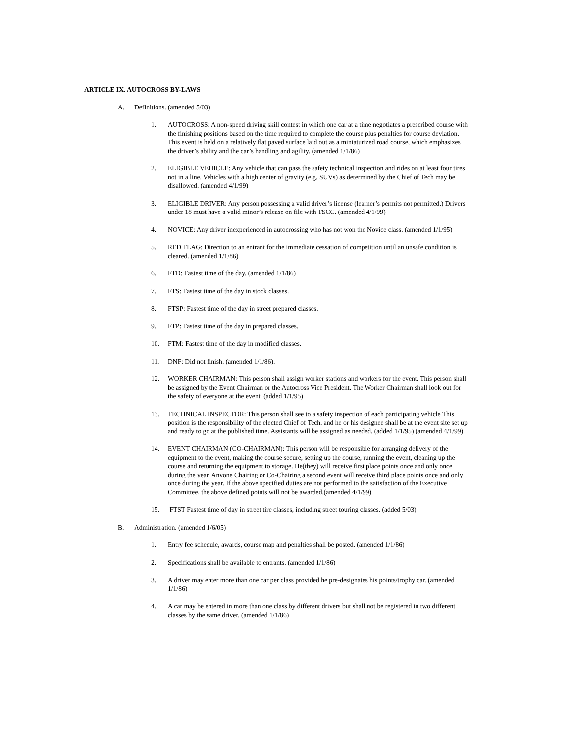ARTICLE IX. AUTOCROSS BY-LAWS
A. Definitions. (amended 5/03)
1. AUTOCROSS: A non-speed driving skill contest in which one car at a time negotiates a prescribed course with the finishing positions based on the time required to complete the course plus penalties for course deviation. This event is held on a relatively flat paved surface laid out as a miniaturized road course, which emphasizes the driver’s ability and the car’s handling and agility. (amended 1/1/86)
2. ELIGIBLE VEHICLE: Any vehicle that can pass the safety technical inspection and rides on at least four tires not in a line. Vehicles with a high center of gravity (e.g. SUVs) as determined by the Chief of Tech may be disallowed. (amended 4/1/99)
3. ELIGIBLE DRIVER: Any person possessing a valid driver’s license (learner’s permits not permitted.) Drivers under 18 must have a valid minor’s release on file with TSCC. (amended 4/1/99)
4. NOVICE: Any driver inexperienced in autocrossing who has not won the Novice class. (amended 1/1/95)
5. RED FLAG: Direction to an entrant for the immediate cessation of competition until an unsafe condition is cleared. (amended 1/1/86)
6. FTD: Fastest time of the day. (amended 1/1/86)
7. FTS: Fastest time of the day in stock classes.
8. FTSP: Fastest time of the day in street prepared classes.
9. FTP: Fastest time of the day in prepared classes.
10. FTM: Fastest time of the day in modified classes.
11. DNF: Did not finish. (amended 1/1/86).
12. WORKER CHAIRMAN: This person shall assign worker stations and workers for the event. This person shall be assigned by the Event Chairman or the Autocross Vice President. The Worker Chairman shall look out for the safety of everyone at the event. (added 1/1/95)
13. TECHNICAL INSPECTOR: This person shall see to a safety inspection of each participating vehicle This position is the responsibility of the elected Chief of Tech, and he or his designee shall be at the event site set up and ready to go at the published time. Assistants will be assigned as needed. (added 1/1/95) (amended 4/1/99)
14. EVENT CHAIRMAN (CO-CHAIRMAN): This person will be responsible for arranging delivery of the equipment to the event, making the course secure, setting up the course, running the event, cleaning up the course and returning the equipment to storage. He(they) will receive first place points once and only once during the year. Anyone Chairing or Co-Chairing a second event will receive third place points once and only once during the year. If the above specified duties are not performed to the satisfaction of the Executive Committee, the above defined points will not be awarded.(amended 4/1/99)
15. FTST Fastest time of day in street tire classes, including street touring classes. (added 5/03)
B. Administration. (amended 1/6/05)
1. Entry fee schedule, awards, course map and penalties shall be posted. (amended 1/1/86)
2. Specifications shall be available to entrants. (amended 1/1/86)
3. A driver may enter more than one car per class provided he pre-designates his points/trophy car. (amended 1/1/86)
4. A car may be entered in more than one class by different drivers but shall not be registered in two different classes by the same driver. (amended 1/1/86)